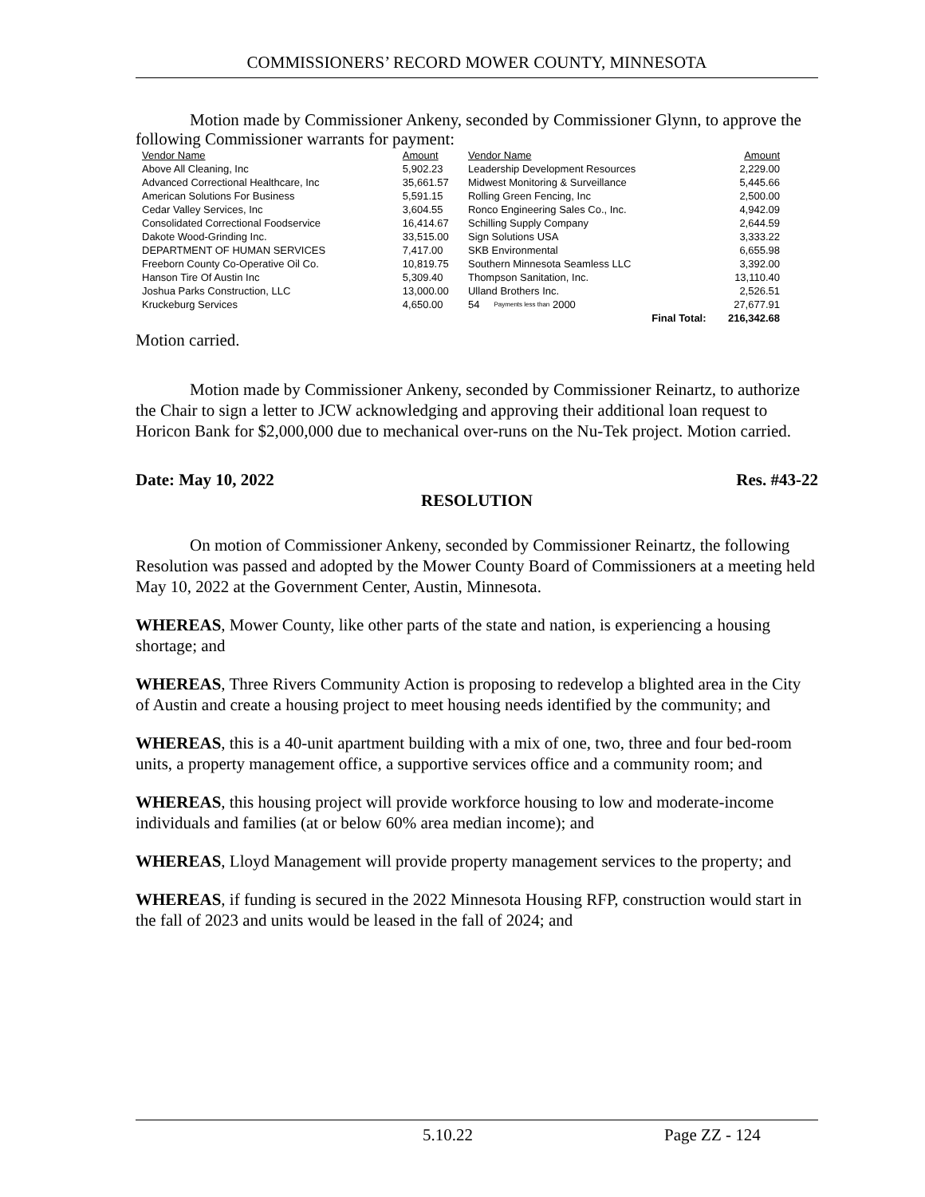COMMISSIONERS’ RECORD MOWER COUNTY, MINNESOTA
Motion made by Commissioner Ankeny, seconded by Commissioner Glynn, to approve the following Commissioner warrants for payment:
| Vendor Name | Amount | Vendor Name | Amount |
| --- | --- | --- | --- |
| Above All Cleaning, Inc | 5,902.23 | Leadership Development Resources | 2,229.00 |
| Advanced Correctional Healthcare, Inc | 35,661.57 | Midwest Monitoring & Surveillance | 5,445.66 |
| American Solutions For Business | 5,591.15 | Rolling Green Fencing, Inc | 2,500.00 |
| Cedar Valley Services, Inc | 3,604.55 | Ronco Engineering Sales Co., Inc. | 4,942.09 |
| Consolidated Correctional Foodservice | 16,414.67 | Schilling Supply Company | 2,644.59 |
| Dakote Wood-Grinding Inc. | 33,515.00 | Sign Solutions USA | 3,333.22 |
| DEPARTMENT OF HUMAN SERVICES | 7,417.00 | SKB Environmental | 6,655.98 |
| Freeborn County Co-Operative Oil Co. | 10,819.75 | Southern Minnesota Seamless LLC | 3,392.00 |
| Hanson Tire Of Austin Inc | 5,309.40 | Thompson Sanitation, Inc. | 13,110.40 |
| Joshua Parks Construction, LLC | 13,000.00 | Ulland Brothers Inc. | 2,526.51 |
| Kruckeburg Services | 4,650.00 | 54 Payments less than 2000 | 27,677.91 |
| | | Final Total: | 216,342.68 |
Motion carried.
Motion made by Commissioner Ankeny, seconded by Commissioner Reinartz, to authorize the Chair to sign a letter to JCW acknowledging and approving their additional loan request to Horicon Bank for $2,000,000 due to mechanical over-runs on the Nu-Tek project. Motion carried.
Date: May 10, 2022 Res. #43-22
RESOLUTION
On motion of Commissioner Ankeny, seconded by Commissioner Reinartz, the following Resolution was passed and adopted by the Mower County Board of Commissioners at a meeting held May 10, 2022 at the Government Center, Austin, Minnesota.
WHEREAS, Mower County, like other parts of the state and nation, is experiencing a housing shortage; and
WHEREAS, Three Rivers Community Action is proposing to redevelop a blighted area in the City of Austin and create a housing project to meet housing needs identified by the community; and
WHEREAS, this is a 40-unit apartment building with a mix of one, two, three and four bed-room units, a property management office, a supportive services office and a community room; and
WHEREAS, this housing project will provide workforce housing to low and moderate-income individuals and families (at or below 60% area median income); and
WHEREAS, Lloyd Management will provide property management services to the property; and
WHEREAS, if funding is secured in the 2022 Minnesota Housing RFP, construction would start in the fall of 2023 and units would be leased in the fall of 2024; and
5.10.22 Page ZZ - 124